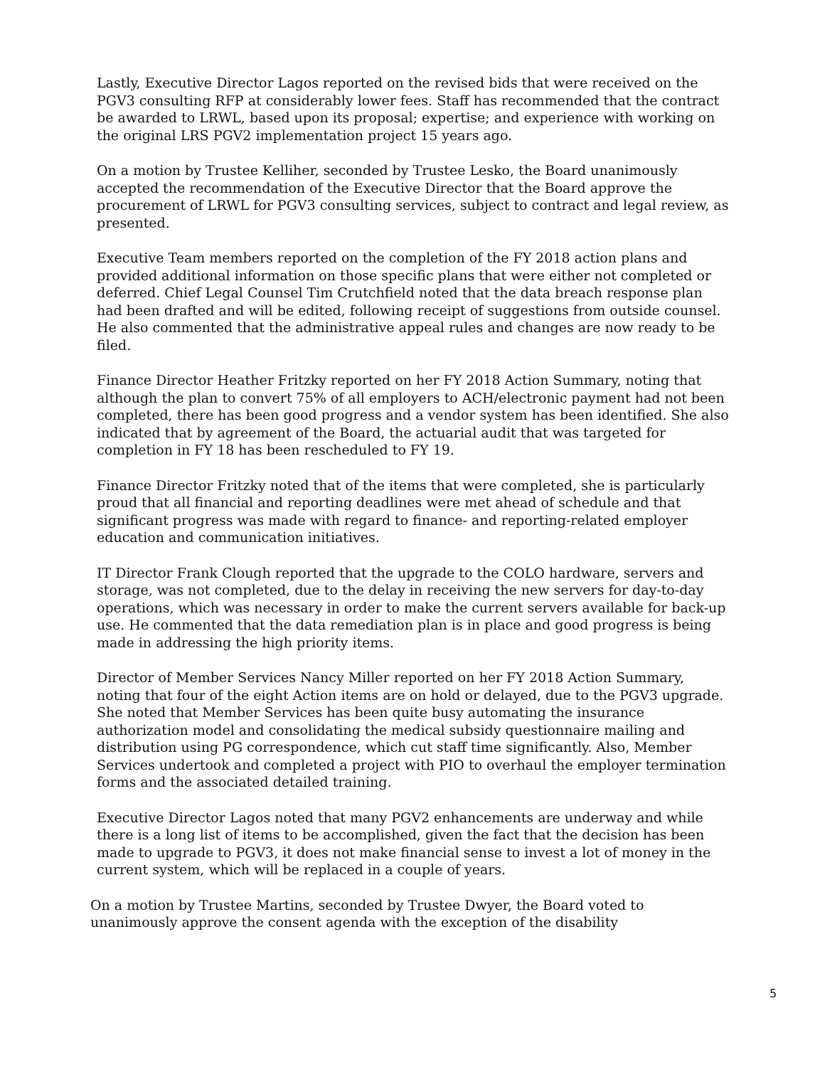Lastly, Executive Director Lagos reported on the revised bids that were received on the PGV3 consulting RFP at considerably lower fees. Staff has recommended that the contract be awarded to LRWL, based upon its proposal; expertise; and experience with working on the original LRS PGV2 implementation project 15 years ago.
On a motion by Trustee Kelliher, seconded by Trustee Lesko, the Board unanimously accepted the recommendation of the Executive Director that the Board approve the procurement of LRWL for PGV3 consulting services, subject to contract and legal review, as presented.
Executive Team members reported on the completion of the FY 2018 action plans and provided additional information on those specific plans that were either not completed or deferred. Chief Legal Counsel Tim Crutchfield noted that the data breach response plan had been drafted and will be edited, following receipt of suggestions from outside counsel. He also commented that the administrative appeal rules and changes are now ready to be filed.
Finance Director Heather Fritzky reported on her FY 2018 Action Summary, noting that although the plan to convert 75% of all employers to ACH/electronic payment had not been completed, there has been good progress and a vendor system has been identified. She also indicated that by agreement of the Board, the actuarial audit that was targeted for completion in FY 18 has been rescheduled to FY 19.
Finance Director Fritzky noted that of the items that were completed, she is particularly proud that all financial and reporting deadlines were met ahead of schedule and that significant progress was made with regard to finance- and reporting-related employer education and communication initiatives.
IT Director Frank Clough reported that the upgrade to the COLO hardware, servers and storage, was not completed, due to the delay in receiving the new servers for day-to-day operations, which was necessary in order to make the current servers available for back-up use. He commented that the data remediation plan is in place and good progress is being made in addressing the high priority items.
Director of Member Services Nancy Miller reported on her FY 2018 Action Summary, noting that four of the eight Action items are on hold or delayed, due to the PGV3 upgrade. She noted that Member Services has been quite busy automating the insurance authorization model and consolidating the medical subsidy questionnaire mailing and distribution using PG correspondence, which cut staff time significantly. Also, Member Services undertook and completed a project with PIO to overhaul the employer termination forms and the associated detailed training.
Executive Director Lagos noted that many PGV2 enhancements are underway and while there is a long list of items to be accomplished, given the fact that the decision has been made to upgrade to PGV3, it does not make financial sense to invest a lot of money in the current system, which will be replaced in a couple of years.
On a motion by Trustee Martins, seconded by Trustee Dwyer, the Board voted to unanimously approve the consent agenda with the exception of the disability
5